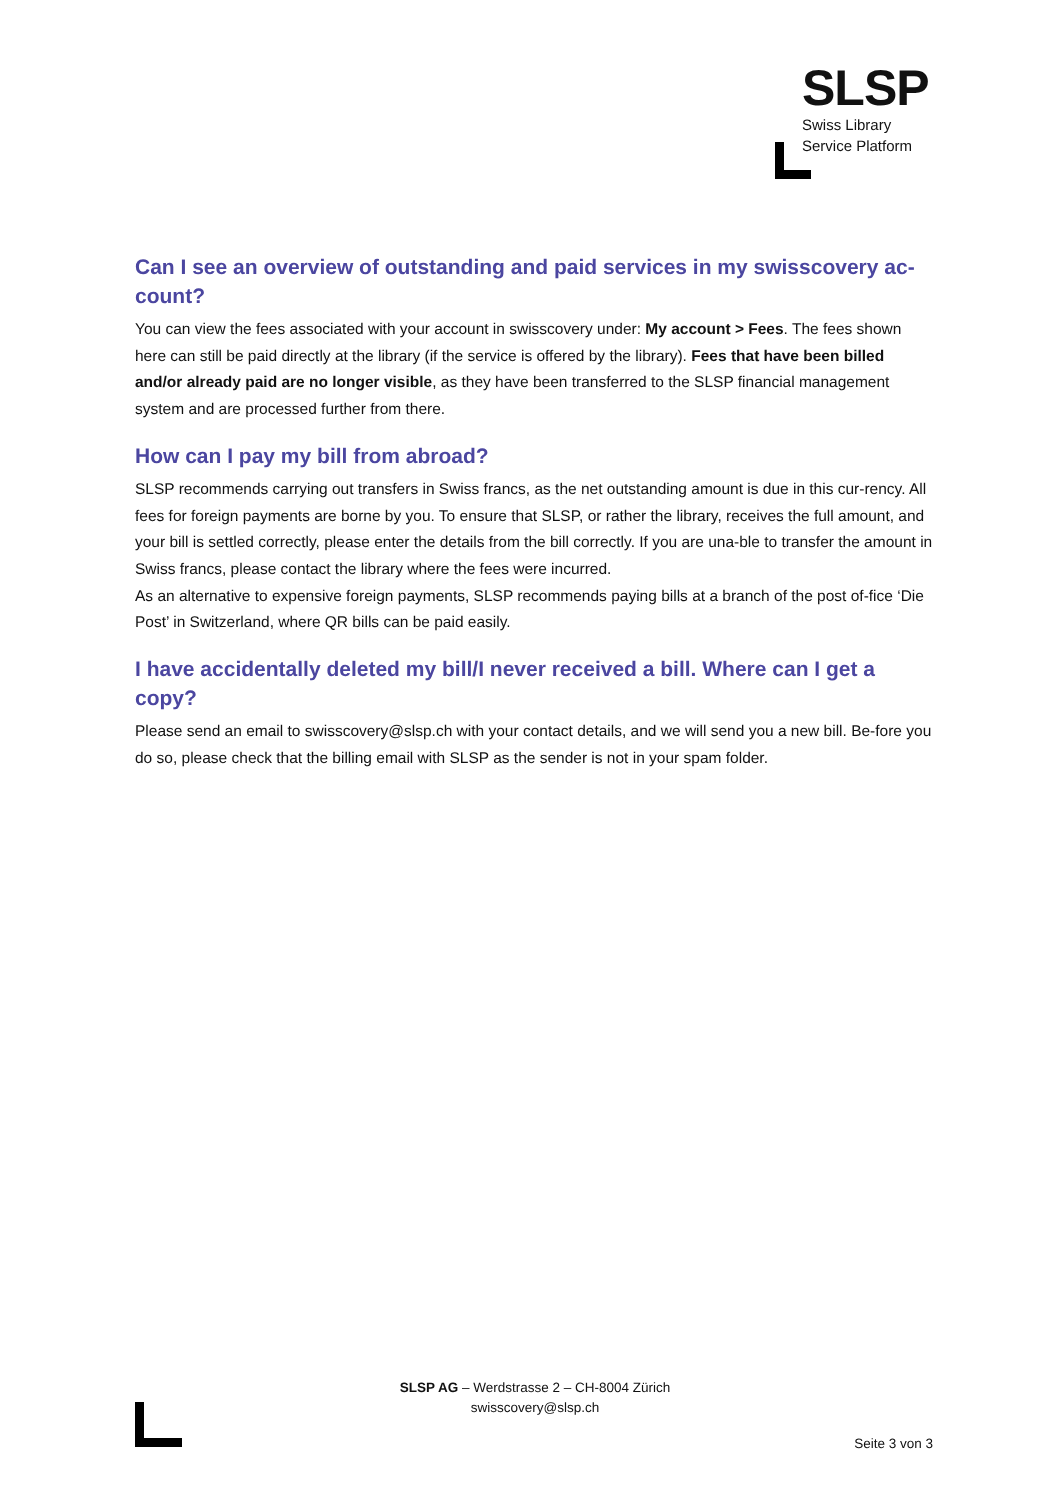SLSP
Swiss Library
Service Platform
Can I see an overview of outstanding and paid services in my swisscovery ac-count?
You can view the fees associated with your account in swisscovery under: My account > Fees. The fees shown here can still be paid directly at the library (if the service is offered by the library). Fees that have been billed and/or already paid are no longer visible, as they have been transferred to the SLSP financial management system and are processed further from there.
How can I pay my bill from abroad?
SLSP recommends carrying out transfers in Swiss francs, as the net outstanding amount is due in this cur-rency. All fees for foreign payments are borne by you. To ensure that SLSP, or rather the library, receives the full amount, and your bill is settled correctly, please enter the details from the bill correctly. If you are una-ble to transfer the amount in Swiss francs, please contact the library where the fees were incurred.
As an alternative to expensive foreign payments, SLSP recommends paying bills at a branch of the post of-fice ‘Die Post’ in Switzerland, where QR bills can be paid easily.
I have accidentally deleted my bill/I never received a bill. Where can I get a copy?
Please send an email to swisscovery@slsp.ch with your contact details, and we will send you a new bill. Be-fore you do so, please check that the billing email with SLSP as the sender is not in your spam folder.
SLSP AG – Werdstrasse 2 – CH-8004 Zürich
swisscovery@slsp.ch
Seite 3 von 3